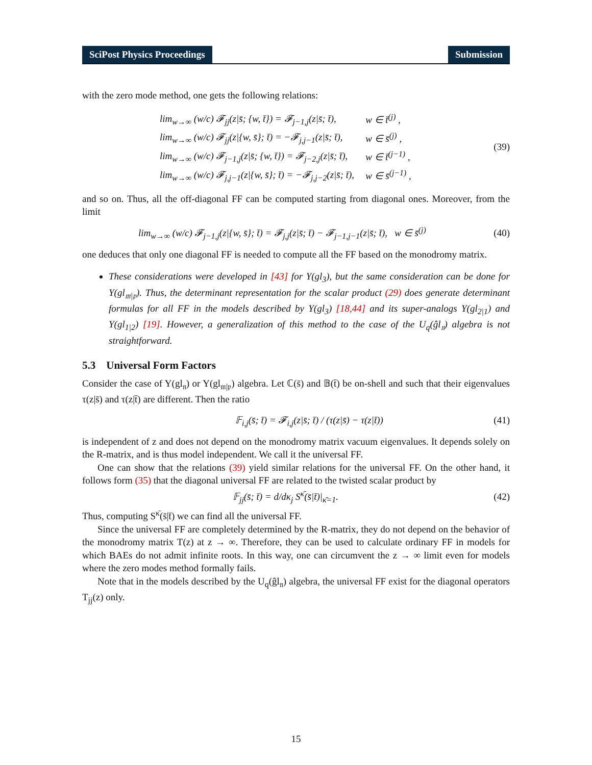SciPost Physics Proceedings Submission
with the zero mode method, one gets the following relations:
| lim<sub>w→∞</sub> (w/c) 𝓕<sub>jj</sub>(z/s̄; {w, t̄}) = 𝓕<sub>j−1,j</sub>(z/s̄; t̄), | w ∈ t̄<sup>(j)</sup> , |
| lim<sub>w→∞</sub> (w/c) 𝓕<sub>jj</sub>(z/{w, s̄}; t̄) = −𝓕<sub>j,j−1</sub>(z/s̄; t̄), | w ∈ s̄<sup>(j)</sup> , |
| lim<sub>w→∞</sub> (w/c) 𝓕<sub>j−1,j</sub>(z/s̄; {w, t̄}) = 𝓕<sub>j−2,j</sub>(z/s̄; t̄), | w ∈ t̄<sup>(j−1)</sup> , |
| lim<sub>w→∞</sub> (w/c) 𝓕<sub>j,j−1</sub>(z/{w, s̄}; t̄) = −𝓕<sub>j,j−2</sub>(z/s̄; t̄), | w ∈ s̄<sup>(j−1)</sup> , |
(39)
and so on. Thus, all the off-diagonal FF can be computed starting from diagonal ones. Moreover, from the limit
lim<sub>w→∞</sub> (w/c) 𝓕<sub>j−1,j</sub>(z|{w, s̄}; t̄) = 𝓕<sub>j,j</sub>(z|s̄; t̄) − 𝓕<sub>j−1,j−1</sub>(z|s̄; t̄), w ∈ s̄<sup>(j)</sup>
(40)
one deduces that only one diagonal FF is needed to compute all the FF based on the monodromy matrix.
These considerations were developed in [43] for Y(gl<sub>3</sub>), but the same consideration can be done for Y(gl<sub>𝔪|𝔭</sub>). Thus, the determinant representation for the scalar product (29) does generate determinant formulas for all FF in the models described by Y(gl<sub>3</sub>) [18,44] and its super-analogs Y(gl<sub>2|1</sub>) and Y(gl<sub>1|2</sub>) [19]. However, a generalization of this method to the case of the U<sub>q</sub>(ĝl<sub>𝔫</sub>) algebra is not straightforward.
5.3 Universal Form Factors
Consider the case of Y(gl<sub>𝔫</sub>) or Y(gl<sub>𝔪|𝔭</sub>) algebra. Let ℂ(s̄) and 𝔹(t̄) be on-shell and such that their eigenvalues τ(z|s̄) and τ(z|t̄) are different. Then the ratio
𝔽<sub>i,j</sub>(s̄; t̄) = 𝓕<sub>i,j</sub>(z|s̄; t̄) / (τ(z|s̄) − τ(z|t̄))
(41)
is independent of z and does not depend on the monodromy matrix vacuum eigenvalues. It depends solely on the R-matrix, and is thus model independent. We call it the universal FF.
One can show that the relations (39) yield similar relations for the universal FF. On the other hand, it follows form (35) that the diagonal universal FF are related to the twisted scalar product by
𝔽<sub>jj</sub>(s̄; t̄) = d/dκ<sub>j</sub> S<sup>κ̄</sup>(s̄|t̄)|<sub>κ̄=1</sub>.
(42)
Thus, computing S<sup>κ̄</sup>(s̄|t̄) we can find all the universal FF.
Since the universal FF are completely determined by the R-matrix, they do not depend on the behavior of the monodromy matrix T(z) at z → ∞. Therefore, they can be used to calculate ordinary FF in models for which BAEs do not admit infinite roots. In this way, one can circumvent the z → ∞ limit even for models where the zero modes method formally fails.
Note that in the models described by the U<sub>q</sub>(ĝl<sub>𝔫</sub>) algebra, the universal FF exist for the diagonal operators T<sub>jj</sub>(z) only.
15